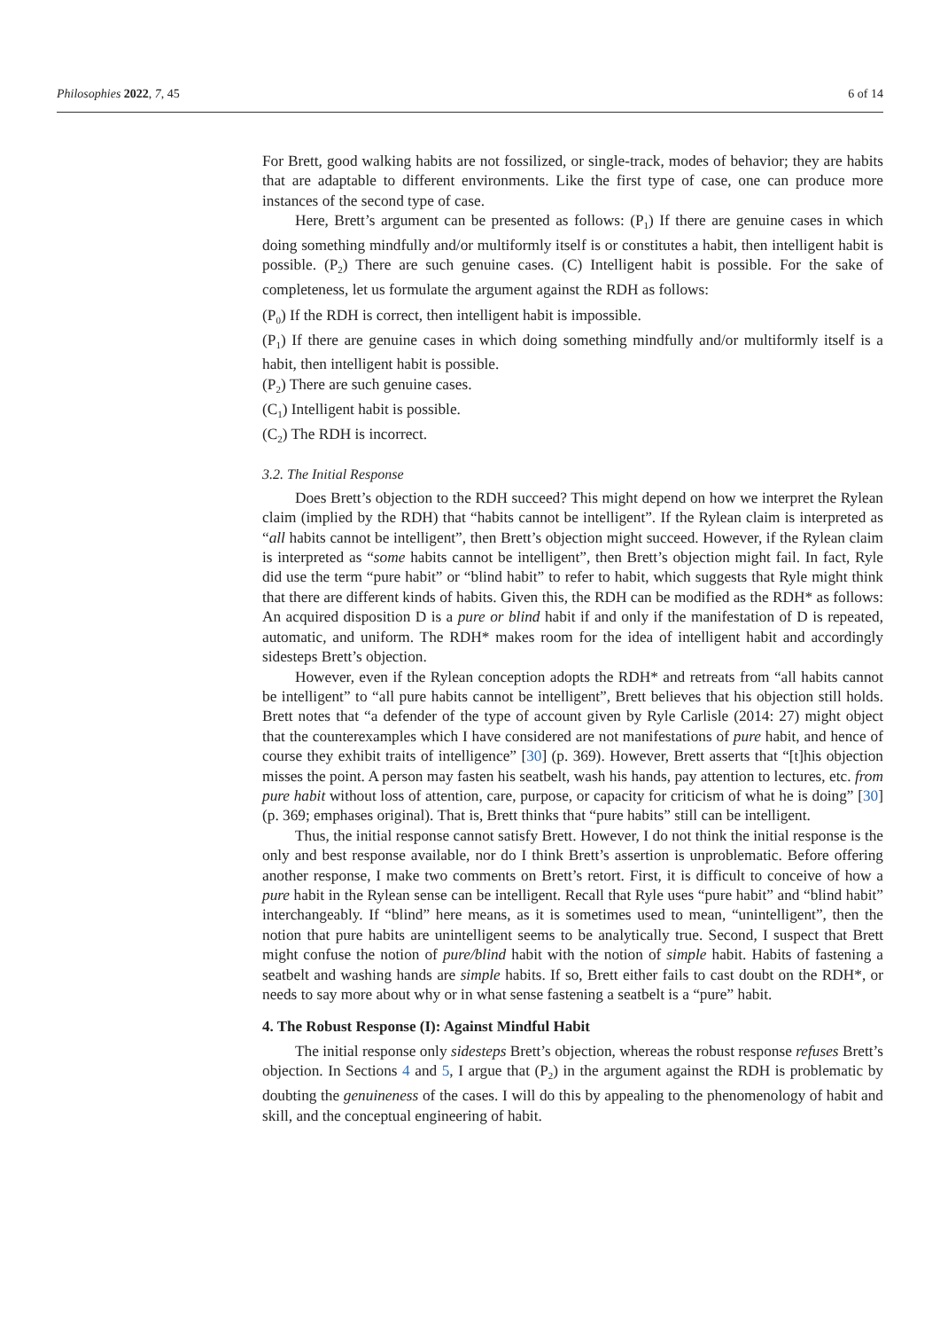Philosophies 2022, 7, 45 6 of 14
For Brett, good walking habits are not fossilized, or single-track, modes of behavior; they are habits that are adaptable to different environments. Like the first type of case, one can produce more instances of the second type of case.
Here, Brett’s argument can be presented as follows: (P<sub>1</sub>) If there are genuine cases in which doing something mindfully and/or multiformly itself is or constitutes a habit, then intelligent habit is possible. (P<sub>2</sub>) There are such genuine cases. (C) Intelligent habit is possible. For the sake of completeness, let us formulate the argument against the RDH as follows:
(P<sub>0</sub>) If the RDH is correct, then intelligent habit is impossible.
(P<sub>1</sub>) If there are genuine cases in which doing something mindfully and/or multiformly itself is a habit, then intelligent habit is possible.
(P<sub>2</sub>) There are such genuine cases.
(C<sub>1</sub>) Intelligent habit is possible.
(C<sub>2</sub>) The RDH is incorrect.
3.2. The Initial Response
Does Brett’s objection to the RDH succeed? This might depend on how we interpret the Rylean claim (implied by the RDH) that “habits cannot be intelligent”. If the Rylean claim is interpreted as “all habits cannot be intelligent”, then Brett’s objection might succeed. However, if the Rylean claim is interpreted as “some habits cannot be intelligent”, then Brett’s objection might fail. In fact, Ryle did use the term “pure habit” or “blind habit” to refer to habit, which suggests that Ryle might think that there are different kinds of habits. Given this, the RDH can be modified as the RDH* as follows: An acquired disposition D is a pure or blind habit if and only if the manifestation of D is repeated, automatic, and uniform. The RDH* makes room for the idea of intelligent habit and accordingly sidesteps Brett’s objection.
However, even if the Rylean conception adopts the RDH* and retreats from “all habits cannot be intelligent” to “all pure habits cannot be intelligent”, Brett believes that his objection still holds. Brett notes that “a defender of the type of account given by Ryle Carlisle (2014: 27) might object that the counterexamples which I have considered are not manifestations of pure habit, and hence of course they exhibit traits of intelligence” [30] (p. 369). However, Brett asserts that “[t]his objection misses the point. A person may fasten his seatbelt, wash his hands, pay attention to lectures, etc. from pure habit without loss of attention, care, purpose, or capacity for criticism of what he is doing” [30] (p. 369; emphases original). That is, Brett thinks that “pure habits” still can be intelligent.
Thus, the initial response cannot satisfy Brett. However, I do not think the initial response is the only and best response available, nor do I think Brett’s assertion is unproblematic. Before offering another response, I make two comments on Brett’s retort. First, it is difficult to conceive of how a pure habit in the Rylean sense can be intelligent. Recall that Ryle uses “pure habit” and “blind habit” interchangeably. If “blind” here means, as it is sometimes used to mean, “unintelligent”, then the notion that pure habits are unintelligent seems to be analytically true. Second, I suspect that Brett might confuse the notion of pure/blind habit with the notion of simple habit. Habits of fastening a seatbelt and washing hands are simple habits. If so, Brett either fails to cast doubt on the RDH*, or needs to say more about why or in what sense fastening a seatbelt is a “pure” habit.
4. The Robust Response (I): Against Mindful Habit
The initial response only sidesteps Brett’s objection, whereas the robust response refuses Brett’s objection. In Sections 4 and 5, I argue that (P<sub>2</sub>) in the argument against the RDH is problematic by doubting the genuineness of the cases. I will do this by appealing to the phenomenology of habit and skill, and the conceptual engineering of habit.